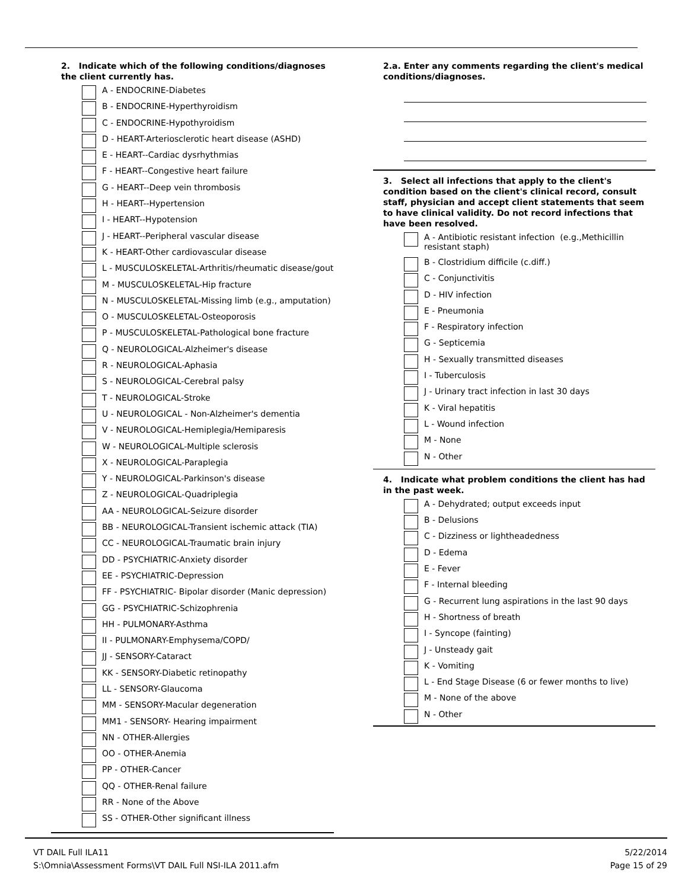2. Indicate which of the following conditions/diagnoses the client currently has.
A - ENDOCRINE-Diabetes
B - ENDOCRINE-Hyperthyroidism
C - ENDOCRINE-Hypothyroidism
D - HEART-Arteriosclerotic heart disease (ASHD)
E - HEART--Cardiac dysrhythmias
F - HEART--Congestive heart failure
G - HEART--Deep vein thrombosis
H - HEART--Hypertension
I - HEART--Hypotension
J - HEART--Peripheral vascular disease
K - HEART-Other cardiovascular disease
L - MUSCULOSKELETAL-Arthritis/rheumatic disease/gout
M - MUSCULOSKELETAL-Hip fracture
N - MUSCULOSKELETAL-Missing limb (e.g., amputation)
O - MUSCULOSKELETAL-Osteoporosis
P - MUSCULOSKELETAL-Pathological bone fracture
Q - NEUROLOGICAL-Alzheimer's disease
R - NEUROLOGICAL-Aphasia
S - NEUROLOGICAL-Cerebral palsy
T - NEUROLOGICAL-Stroke
U - NEUROLOGICAL - Non-Alzheimer's dementia
V - NEUROLOGICAL-Hemiplegia/Hemiparesis
W - NEUROLOGICAL-Multiple sclerosis
X - NEUROLOGICAL-Paraplegia
Y - NEUROLOGICAL-Parkinson's disease
Z - NEUROLOGICAL-Quadriplegia
AA - NEUROLOGICAL-Seizure disorder
BB - NEUROLOGICAL-Transient ischemic attack (TIA)
CC - NEUROLOGICAL-Traumatic brain injury
DD - PSYCHIATRIC-Anxiety disorder
EE - PSYCHIATRIC-Depression
FF - PSYCHIATRIC- Bipolar disorder (Manic depression)
GG - PSYCHIATRIC-Schizophrenia
HH - PULMONARY-Asthma
II - PULMONARY-Emphysema/COPD/
JJ - SENSORY-Cataract
KK - SENSORY-Diabetic retinopathy
LL - SENSORY-Glaucoma
MM - SENSORY-Macular degeneration
MM1 - SENSORY- Hearing impairment
NN - OTHER-Allergies
OO - OTHER-Anemia
PP - OTHER-Cancer
QQ - OTHER-Renal failure
RR - None of the Above
SS - OTHER-Other significant illness
2.a. Enter any comments regarding the client's medical conditions/diagnoses.
3. Select all infections that apply to the client's condition based on the client's clinical record, consult staff, physician and accept client statements that seem to have clinical validity. Do not record infections that have been resolved.
A - Antibiotic resistant infection (e.g.,Methicillin resistant staph)
B - Clostridium difficile (c.diff.)
C - Conjunctivitis
D - HIV infection
E - Pneumonia
F - Respiratory infection
G - Septicemia
H - Sexually transmitted diseases
I - Tuberculosis
J - Urinary tract infection in last 30 days
K - Viral hepatitis
L - Wound infection
M - None
N - Other
4. Indicate what problem conditions the client has had in the past week.
A - Dehydrated; output exceeds input
B - Delusions
C - Dizziness or lightheadedness
D - Edema
E - Fever
F - Internal bleeding
G - Recurrent lung aspirations in the last 90 days
H - Shortness of breath
I - Syncope (fainting)
J - Unsteady gait
K - Vomiting
L - End Stage Disease (6 or fewer months to live)
M - None of the above
N - Other
VT DAIL Full ILA11
S:\Omnia\Assessment Forms\VT DAIL Full NSI-ILA 2011.afm
5/22/2014
Page 15 of 29